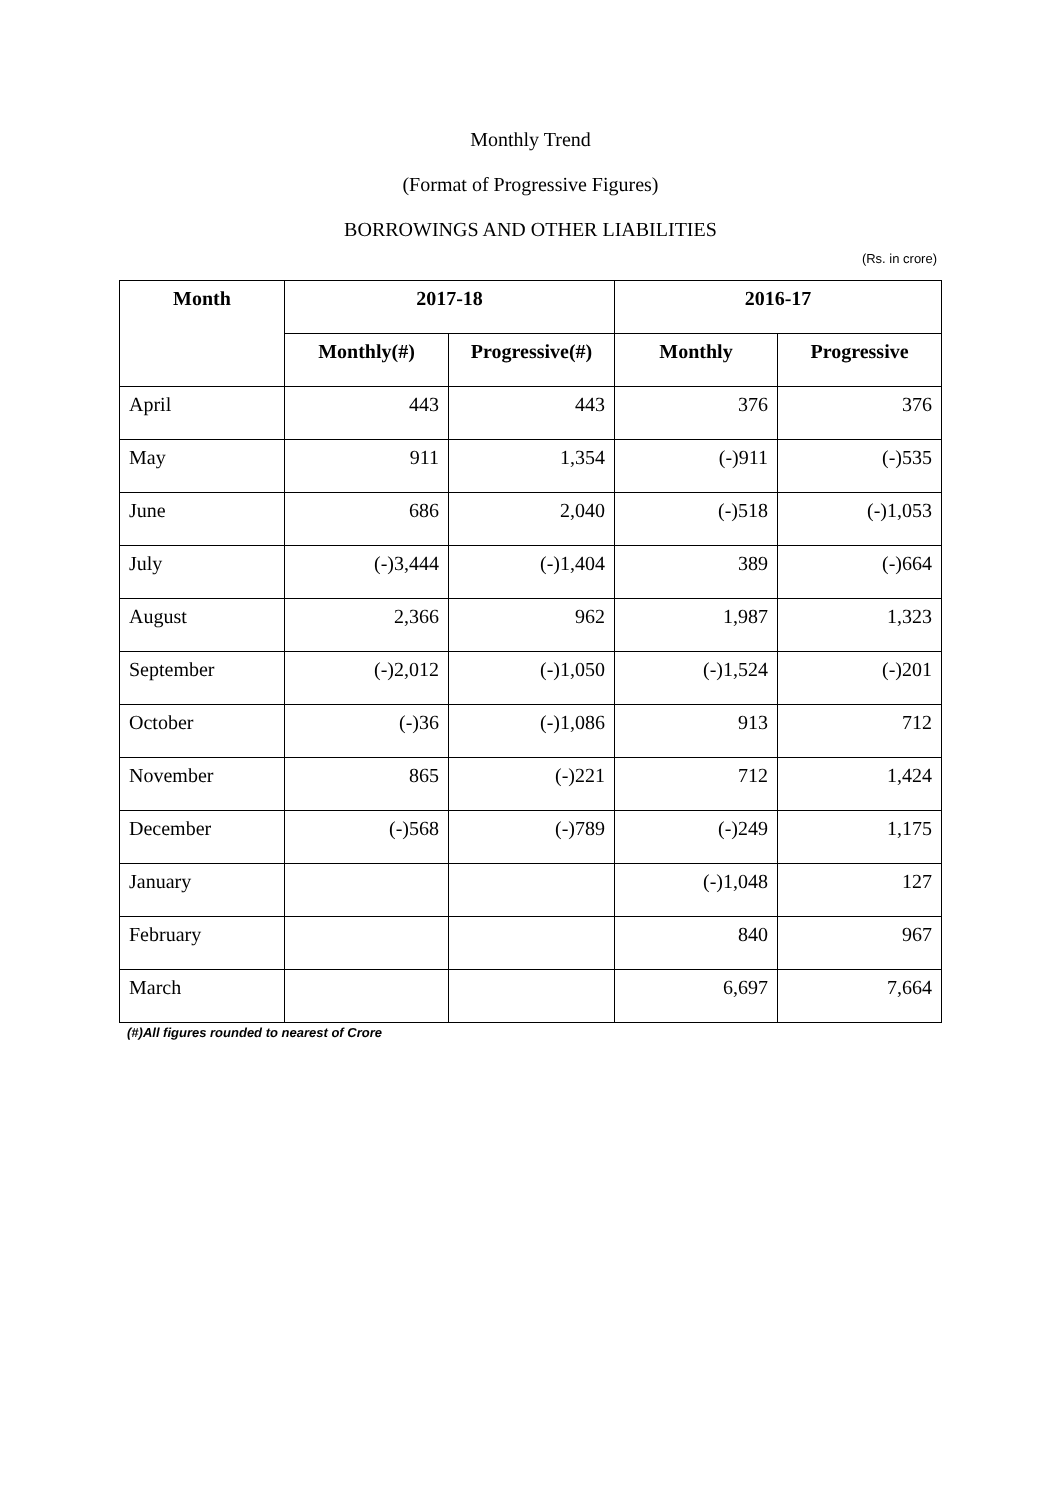Monthly Trend
(Format of Progressive Figures)
BORROWINGS AND OTHER LIABILITIES
(Rs. in crore)
| Month | 2017-18 | | 2016-17 | |
| --- | --- | --- | --- | --- |
| | Monthly(#) | Progressive(#) | Monthly | Progressive |
| April | 443 | 443 | 376 | 376 |
| May | 911 | 1,354 | (-)911 | (-)535 |
| June | 686 | 2,040 | (-)518 | (-)1,053 |
| July | (-)3,444 | (-)1,404 | 389 | (-)664 |
| August | 2,366 | 962 | 1,987 | 1,323 |
| September | (-)2,012 | (-)1,050 | (-)1,524 | (-)201 |
| October | (-)36 | (-)1,086 | 913 | 712 |
| November | 865 | (-)221 | 712 | 1,424 |
| December | (-)568 | (-)789 | (-)249 | 1,175 |
| January | | | (-)1,048 | 127 |
| February | | | 840 | 967 |
| March | | | 6,697 | 7,664 |
(#)All figures rounded to nearest of Crore